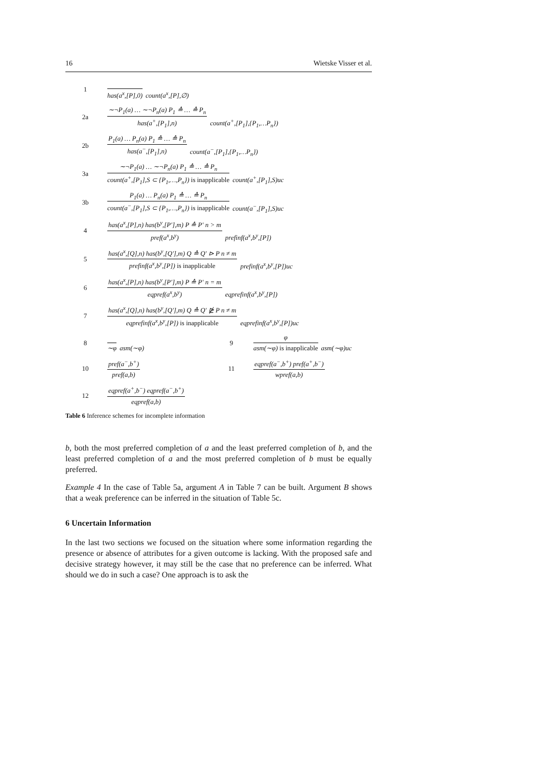16 Wietske Visser et al.
| 1 | has(a<sup>x</sup>,[P],0) count(a<sup>x</sup>,[P],∅) | | |
| 2a | ∼¬P<sub>1</sub>(a) … ∼¬P<sub>n</sub>(a) P<sub>1</sub> ≙ … ≙ P<sub>n</sub> has(a<sup>+</sup>,[P<sub>1</sub>],n) count(a<sup>+</sup>,[P<sub>1</sub>],{P<sub>1</sub>,…P<sub>n</sub>}) | | |
| 2b | P<sub>1</sub>(a) … P<sub>n</sub>(a) P<sub>1</sub> ≙ … ≙ P<sub>n</sub> has(a<sup>−</sup>,[P<sub>1</sub>],n) count(a<sup>−</sup>,[P<sub>1</sub>],{P<sub>1</sub>,…P<sub>n</sub>}) | | |
| 3a | ∼¬P<sub>1</sub>(a) … ∼¬P<sub>n</sub>(a) P<sub>1</sub> ≙ … ≙ P<sub>n</sub> count(a<sup>+</sup>,[P<sub>1</sub>],S ⊂ {P<sub>1</sub>,…,P<sub>n</sub>}) is inapplicable count(a<sup>+</sup>,[P<sub>1</sub>],S)uc | | |
| 3b | P<sub>1</sub>(a) … P<sub>n</sub>(a) P<sub>1</sub> ≙ … ≙ P<sub>n</sub> count(a<sup>−</sup>,[P<sub>1</sub>],S ⊂ {P<sub>1</sub>,…,P<sub>n</sub>}) is inapplicable count(a<sup>−</sup>,[P<sub>1</sub>],S)uc | | |
| 4 | has(a<sup>x</sup>,[P],n) has(b<sup>y</sup>,[P′],m) P ≙ P′ n > m pref(a<sup>x</sup>,b<sup>y</sup>) prefinf(a<sup>x</sup>,b<sup>y</sup>,[P]) | | |
| 5 | has(a<sup>x</sup>,[Q],n) has(b<sup>y</sup>,[Q′],m) Q ≙ Q′ ⊳ P n ≠ m prefinf(a<sup>x</sup>,b<sup>y</sup>,[P]) is inapplicable prefinf(a<sup>x</sup>,b<sup>y</sup>,[P])uc | | |
| 6 | has(a<sup>x</sup>,[P],n) has(b<sup>y</sup>,[P′],m) P ≙ P′ n = m eqpref(a<sup>x</sup>,b<sup>y</sup>) eqprefinf(a<sup>x</sup>,b<sup>y</sup>,[P]) | | |
| 7 | has(a<sup>x</sup>,[Q],n) has(b<sup>y</sup>,[Q′],m) Q ≙ Q′ ⋭ P n ≠ m eqprefinf(a<sup>x</sup>,b<sup>y</sup>,[P]) is inapplicable eqprefinf(a<sup>x</sup>,b<sup>y</sup>,[P])uc | | |
| 8 | ∼φ asm(∼φ) | 9 | φ asm(∼φ) is inapplicable asm(∼φ)uc |
| 10 | pref(a<sup>−</sup>,b<sup>+</sup>) pref(a,b) | 11 | eqpref(a<sup>−</sup>,b<sup>+</sup>) pref(a<sup>+</sup>,b<sup>−</sup>) wpref(a,b) |
| 12 | eqpref(a<sup>+</sup>,b<sup>−</sup>) eqpref(a<sup>−</sup>,b<sup>+</sup>) eqpref(a,b) | | |
Table 6 Inference schemes for incomplete information
b, both the most preferred completion of a and the least preferred completion of b, and the least preferred completion of a and the most preferred completion of b must be equally preferred.
Example 4 In the case of Table 5a, argument A in Table 7 can be built. Argument B shows that a weak preference can be inferred in the situation of Table 5c.
6 Uncertain Information
In the last two sections we focused on the situation where some information regarding the presence or absence of attributes for a given outcome is lacking. With the proposed safe and decisive strategy however, it may still be the case that no preference can be inferred. What should we do in such a case? One approach is to ask the